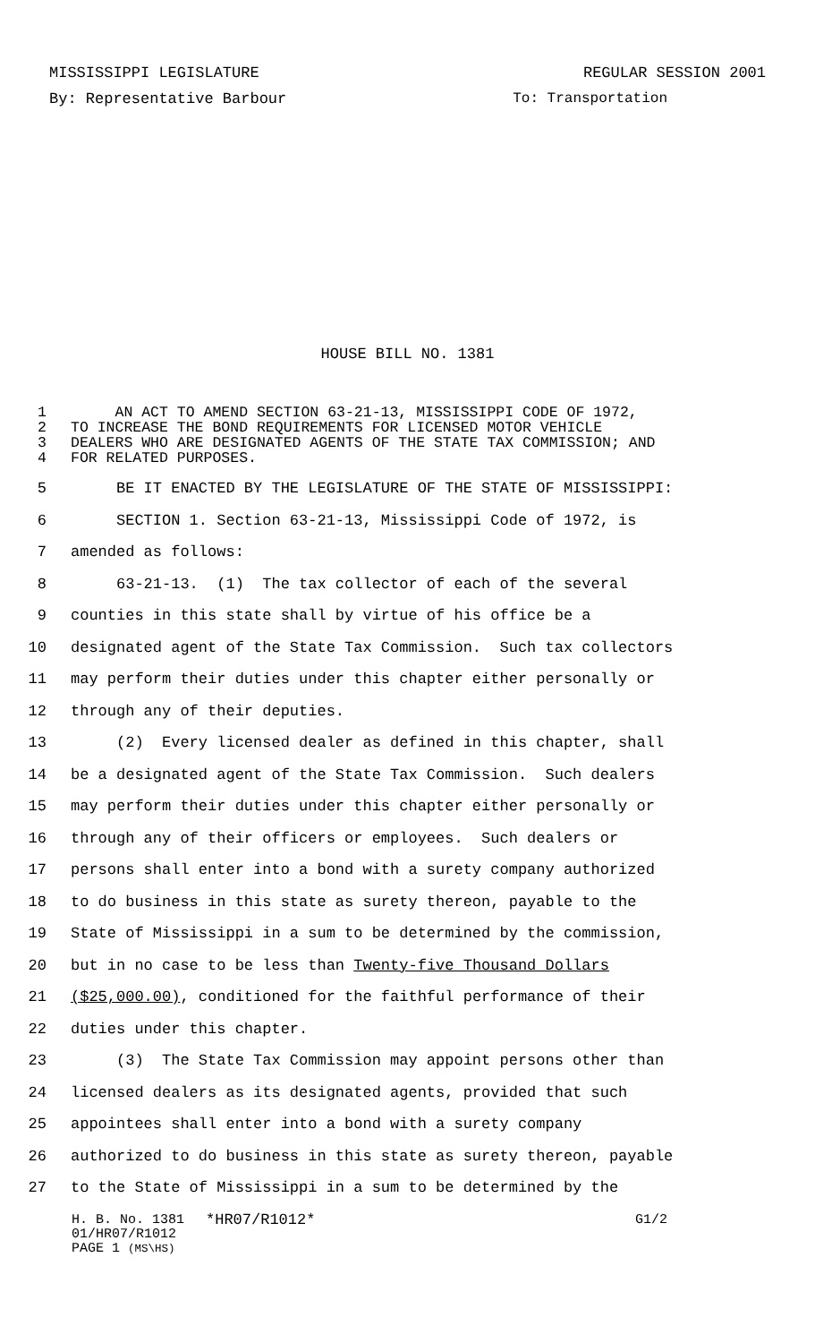MISSISSIPPI LEGISLATURE REGULAR SESSION 2001
By: Representative Barbour To: Transportation
HOUSE BILL NO. 1381
1 AN ACT TO AMEND SECTION 63-21-13, MISSISSIPPI CODE OF 1972,
2 TO INCREASE THE BOND REQUIREMENTS FOR LICENSED MOTOR VEHICLE
3 DEALERS WHO ARE DESIGNATED AGENTS OF THE STATE TAX COMMISSION; AND
4 FOR RELATED PURPOSES.
5 BE IT ENACTED BY THE LEGISLATURE OF THE STATE OF MISSISSIPPI:
6 SECTION 1. Section 63-21-13, Mississippi Code of 1972, is
7 amended as follows:
8 63-21-13. (1) The tax collector of each of the several
9 counties in this state shall by virtue of his office be a
10 designated agent of the State Tax Commission. Such tax collectors
11 may perform their duties under this chapter either personally or
12 through any of their deputies.
13 (2) Every licensed dealer as defined in this chapter, shall
14 be a designated agent of the State Tax Commission. Such dealers
15 may perform their duties under this chapter either personally or
16 through any of their officers or employees. Such dealers or
17 persons shall enter into a bond with a surety company authorized
18 to do business in this state as surety thereon, payable to the
19 State of Mississippi in a sum to be determined by the commission,
20 but in no case to be less than Twenty-five Thousand Dollars
21 ($25,000.00), conditioned for the faithful performance of their
22 duties under this chapter.
23 (3) The State Tax Commission may appoint persons other than
24 licensed dealers as its designated agents, provided that such
25 appointees shall enter into a bond with a surety company
26 authorized to do business in this state as surety thereon, payable
27 to the State of Mississippi in a sum to be determined by the
H. B. No. 1381 *HR07/R1012* G1/2
01/HR07/R1012
PAGE 1 (MS\HS)